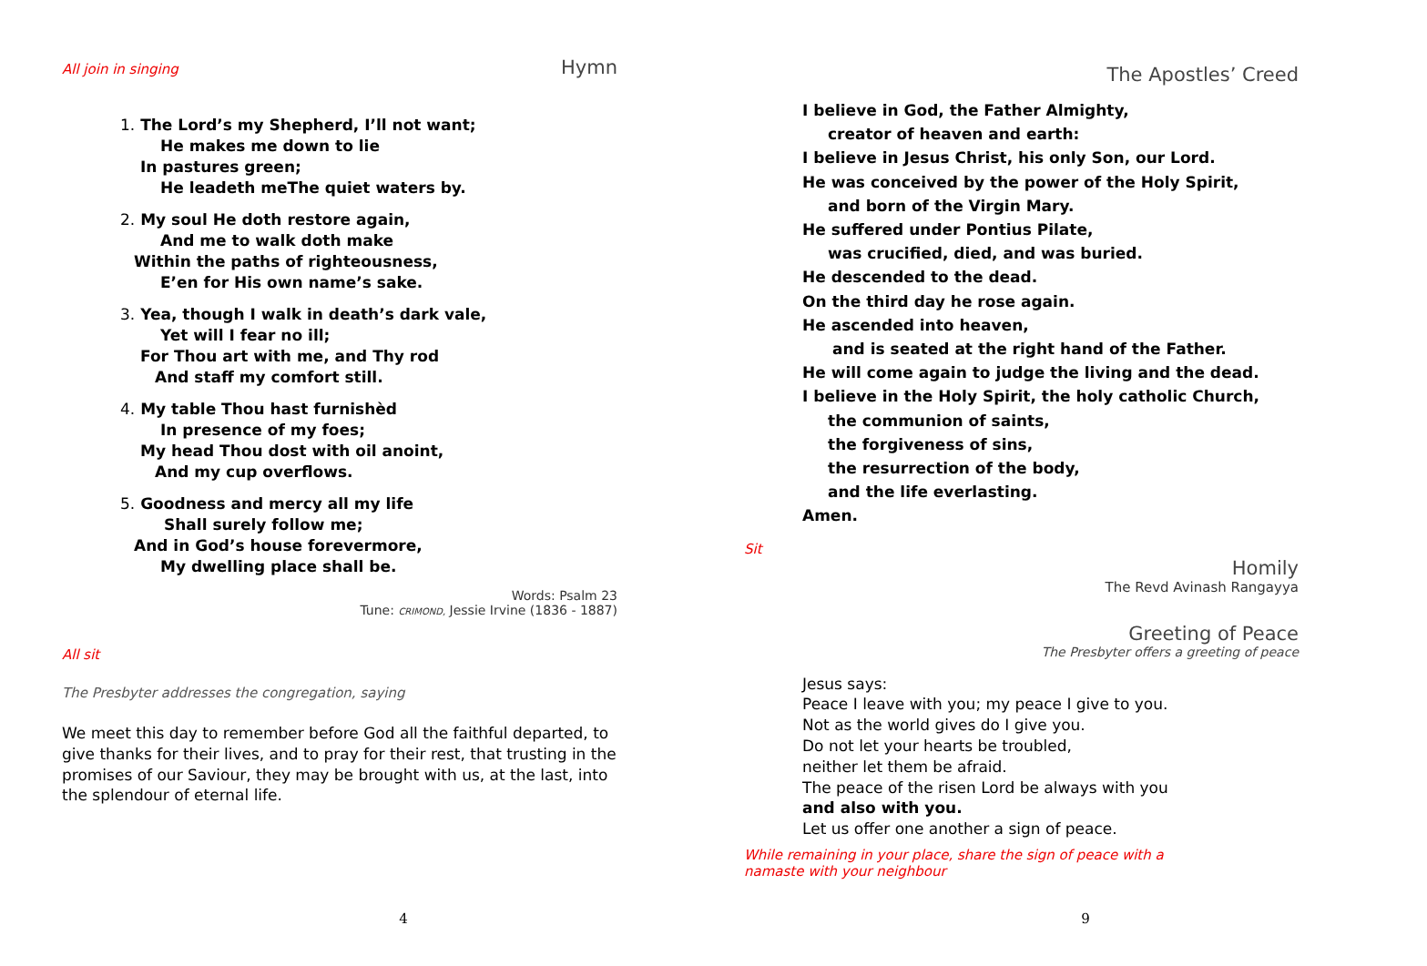All join in singing Hymn
1. The Lord’s my Shepherd, I’ll not want;
He makes me down to lie
In pastures green;
He leadeth meThe quiet waters by.
2. My soul He doth restore again,
And me to walk doth make
Within the paths of righteousness,
E’en for His own name’s sake.
3. Yea, though I walk in death’s dark vale,
Yet will I fear no ill;
For Thou art with me, and Thy rod
And staff my comfort still.
4. My table Thou hast furnishèd
In presence of my foes;
My head Thou dost with oil anoint,
And my cup overflows.
5. Goodness and mercy all my life
Shall surely follow me;
And in God’s house forevermore,
My dwelling place shall be.
Words: Psalm 23
Tune: CRIMOND, Jessie Irvine (1836 - 1887)
All sit
The Presbyter addresses the congregation, saying
We meet this day to remember before God all the faithful departed, to give thanks for their lives, and to pray for their rest, that trusting in the promises of our Saviour, they may be brought with us, at the last, into the splendour of eternal life.
4
The Apostles’ Creed
I believe in God, the Father Almighty,
creator of heaven and earth:
I believe in Jesus Christ, his only Son, our Lord.
He was conceived by the power of the Holy Spirit,
and born of the Virgin Mary.
He suffered under Pontius Pilate,
was crucified, died, and was buried.
He descended to the dead.
On the third day he rose again.
He ascended into heaven,
and is seated at the right hand of the Father.
He will come again to judge the living and the dead.
I believe in the Holy Spirit, the holy catholic Church,
the communion of saints,
the forgiveness of sins,
the resurrection of the body,
and the life everlasting.
Amen.
Sit
Homily
The Revd Avinash Rangayya
Greeting of Peace
The Presbyter offers a greeting of peace
Jesus says:
Peace I leave with you; my peace I give to you.
Not as the world gives do I give you.
Do not let your hearts be troubled,
neither let them be afraid.
The peace of the risen Lord be always with you
and also with you.
Let us offer one another a sign of peace.
While remaining in your place, share the sign of peace with a namaste with your neighbour
9